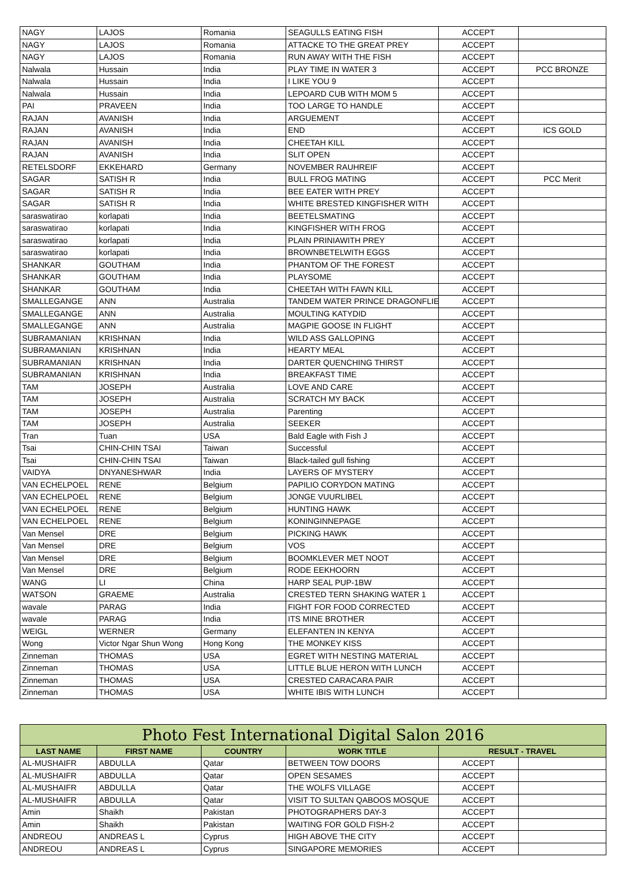| NAGY | LAJOS | Romania | SEAGULLS EATING FISH | ACCEPT | |
| NAGY | LAJOS | Romania | ATTACKE TO THE GREAT PREY | ACCEPT | |
| NAGY | LAJOS | Romania | RUN AWAY WITH THE FISH | ACCEPT | |
| Nalwala | Hussain | India | PLAY TIME IN WATER 3 | ACCEPT | PCC BRONZE |
| Nalwala | Hussain | India | I LIKE YOU 9 | ACCEPT | |
| Nalwala | Hussain | India | LEPOARD CUB WITH MOM 5 | ACCEPT | |
| PAI | PRAVEEN | India | TOO LARGE TO HANDLE | ACCEPT | |
| RAJAN | AVANISH | India | ARGUEMENT | ACCEPT | |
| RAJAN | AVANISH | India | END | ACCEPT | ICS GOLD |
| RAJAN | AVANISH | India | CHEETAH KILL | ACCEPT | |
| RAJAN | AVANISH | India | SLIT OPEN | ACCEPT | |
| RETELSDORF | EKKEHARD | Germany | NOVEMBER RAUHREIF | ACCEPT | |
| SAGAR | SATISH R | India | BULL FROG MATING | ACCEPT | PCC Merit |
| SAGAR | SATISH R | India | BEE EATER WITH PREY | ACCEPT | |
| SAGAR | SATISH R | India | WHITE BRESTED KINGFISHER WITH | ACCEPT | |
| saraswatirao | korlapati | India | BEETELSMATING | ACCEPT | |
| saraswatirao | korlapati | India | KINGFISHER WITH FROG | ACCEPT | |
| saraswatirao | korlapati | India | PLAIN PRINIAWITH PREY | ACCEPT | |
| saraswatirao | korlapati | India | BROWNBETELWITH EGGS | ACCEPT | |
| SHANKAR | GOUTHAM | India | PHANTOM OF THE FOREST | ACCEPT | |
| SHANKAR | GOUTHAM | India | PLAYSOME | ACCEPT | |
| SHANKAR | GOUTHAM | India | CHEETAH WITH FAWN KILL | ACCEPT | |
| SMALLEGANGE | ANN | Australia | TANDEM WATER PRINCE DRAGONFLIE | ACCEPT | |
| SMALLEGANGE | ANN | Australia | MOULTING KATYDID | ACCEPT | |
| SMALLEGANGE | ANN | Australia | MAGPIE GOOSE IN FLIGHT | ACCEPT | |
| SUBRAMANIAN | KRISHNAN | India | WILD ASS GALLOPING | ACCEPT | |
| SUBRAMANIAN | KRISHNAN | India | HEARTY MEAL | ACCEPT | |
| SUBRAMANIAN | KRISHNAN | India | DARTER QUENCHING THIRST | ACCEPT | |
| SUBRAMANIAN | KRISHNAN | India | BREAKFAST TIME | ACCEPT | |
| TAM | JOSEPH | Australia | LOVE AND CARE | ACCEPT | |
| TAM | JOSEPH | Australia | SCRATCH MY BACK | ACCEPT | |
| TAM | JOSEPH | Australia | Parenting | ACCEPT | |
| TAM | JOSEPH | Australia | SEEKER | ACCEPT | |
| Tran | Tuan | USA | Bald Eagle with Fish J | ACCEPT | |
| Tsai | CHIN-CHIN TSAI | Taiwan | Successful | ACCEPT | |
| Tsai | CHIN-CHIN TSAI | Taiwan | Black-tailed gull fishing | ACCEPT | |
| VAIDYA | DNYANESHWAR | India | LAYERS OF MYSTERY | ACCEPT | |
| VAN ECHELPOEL | RENE | Belgium | PAPILIO CORYDON MATING | ACCEPT | |
| VAN ECHELPOEL | RENE | Belgium | JONGE VUURLIBEL | ACCEPT | |
| VAN ECHELPOEL | RENE | Belgium | HUNTING HAWK | ACCEPT | |
| VAN ECHELPOEL | RENE | Belgium | KONINGINNEPAGE | ACCEPT | |
| Van Mensel | DRE | Belgium | PICKING HAWK | ACCEPT | |
| Van Mensel | DRE | Belgium | VOS | ACCEPT | |
| Van Mensel | DRE | Belgium | BOOMKLEVER MET NOOT | ACCEPT | |
| Van Mensel | DRE | Belgium | RODE EEKHOORN | ACCEPT | |
| WANG | LI | China | HARP SEAL PUP-1BW | ACCEPT | |
| WATSON | GRAEME | Australia | CRESTED TERN SHAKING WATER 1 | ACCEPT | |
| wavale | PARAG | India | FIGHT FOR FOOD CORRECTED | ACCEPT | |
| wavale | PARAG | India | ITS MINE BROTHER | ACCEPT | |
| WEIGL | WERNER | Germany | ELEFANTEN IN KENYA | ACCEPT | |
| Wong | Victor Ngar Shun Wong | Hong Kong | THE MONKEY KISS | ACCEPT | |
| Zinneman | THOMAS | USA | EGRET WITH NESTING MATERIAL | ACCEPT | |
| Zinneman | THOMAS | USA | LITTLE BLUE HERON WITH LUNCH | ACCEPT | |
| Zinneman | THOMAS | USA | CRESTED CARACARA PAIR | ACCEPT | |
| Zinneman | THOMAS | USA | WHITE IBIS WITH LUNCH | ACCEPT | |
| Photo Fest International Digital Salon 2016 | | | | | |
| --- | --- | --- | --- | --- | --- |
| LAST NAME | FIRST NAME | COUNTRY | WORK TITLE | RESULT - TRAVEL | |
| AL-MUSHAIFR | ABDULLA | Qatar | BETWEEN TOW DOORS | ACCEPT | |
| AL-MUSHAIFR | ABDULLA | Qatar | OPEN SESAMES | ACCEPT | |
| AL-MUSHAIFR | ABDULLA | Qatar | THE WOLFS VILLAGE | ACCEPT | |
| AL-MUSHAIFR | ABDULLA | Qatar | VISIT TO SULTAN QABOOS MOSQUE | ACCEPT | |
| Amin | Shaikh | Pakistan | PHOTOGRAPHERS DAY-3 | ACCEPT | |
| Amin | Shaikh | Pakistan | WAITING FOR GOLD FISH-2 | ACCEPT | |
| ANDREOU | ANDREAS L | Cyprus | HIGH ABOVE THE CITY | ACCEPT | |
| ANDREOU | ANDREAS L | Cyprus | SINGAPORE MEMORIES | ACCEPT | |